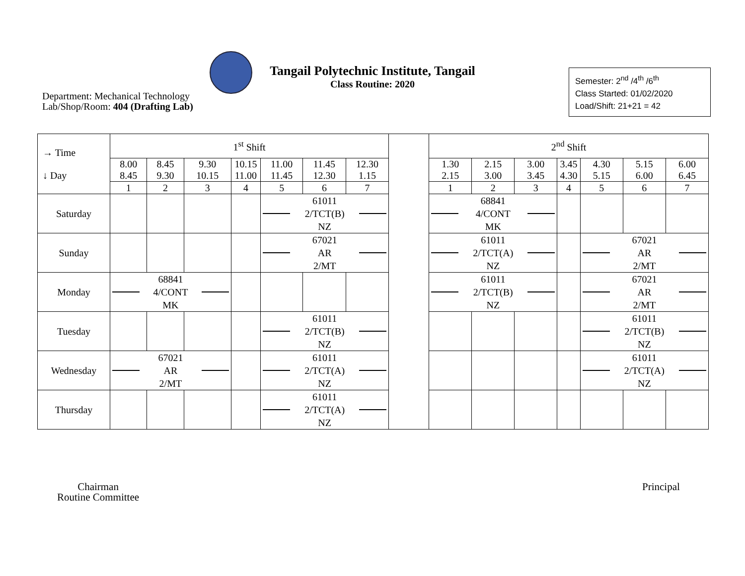Tangail Polytechnic Institute, Tangail
Class Routine: 2020
Department: Mechanical Technology
Lab/Shop/Room: 404 (Drafting Lab)
Semester: 2<sup>nd</sup> /4<sup>th</sup> /6<sup>th</sup>
Class Started: 01/02/2020
Load/Shift: 21+21 = 42
| → Time ↓ Day | 1<sup>st</sup> Shift | | | | | | | | 2<sup>nd</sup> Shift | | | | | | |
| --- | --- | --- | --- | --- | --- | --- | --- | --- | --- | --- | --- | --- | --- | --- | --- |
| | 8.00 8.45 | 8.45 9.30 | 9.30 10.15 | 10.15 11.00 | 11.00 11.45 | 11.45 12.30 | 12.30 1.15 | | 1.30 2.15 | 2.15 3.00 | 3.00 3.45 | 3.45 4.30 | 4.30 5.15 | 5.15 6.00 | 6.00 6.45 |
| | 1 | 2 | 3 | 4 | 5 | 6 | 7 | | 1 | 2 | 3 | 4 | 5 | 6 | 7 |
| Saturday | | | | | 61011 2/TCT(B) NZ | | | | 68841 4/CONT MK | | | | | | |
| Sunday | | | | | 67021 AR 2/MT | | | | 61011 2/TCT(A) NZ | | | | 67021 AR 2/MT | | |
| Monday | 68841 4/CONT MK | | | | | | | | 61011 2/TCT(B) NZ | | | | 67021 AR 2/MT | | |
| Tuesday | | | | | 61011 2/TCT(B) NZ | | | | | | | | 61011 2/TCT(B) NZ | | |
| Wednesday | 67021 AR 2/MT | | | | 61011 2/TCT(A) NZ | | | | | | | | 61011 2/TCT(A) NZ | | |
| Thursday | | | | | 61011 2/TCT(A) NZ | | | | | | | | | | |
Chairman
Routine Committee
Principal